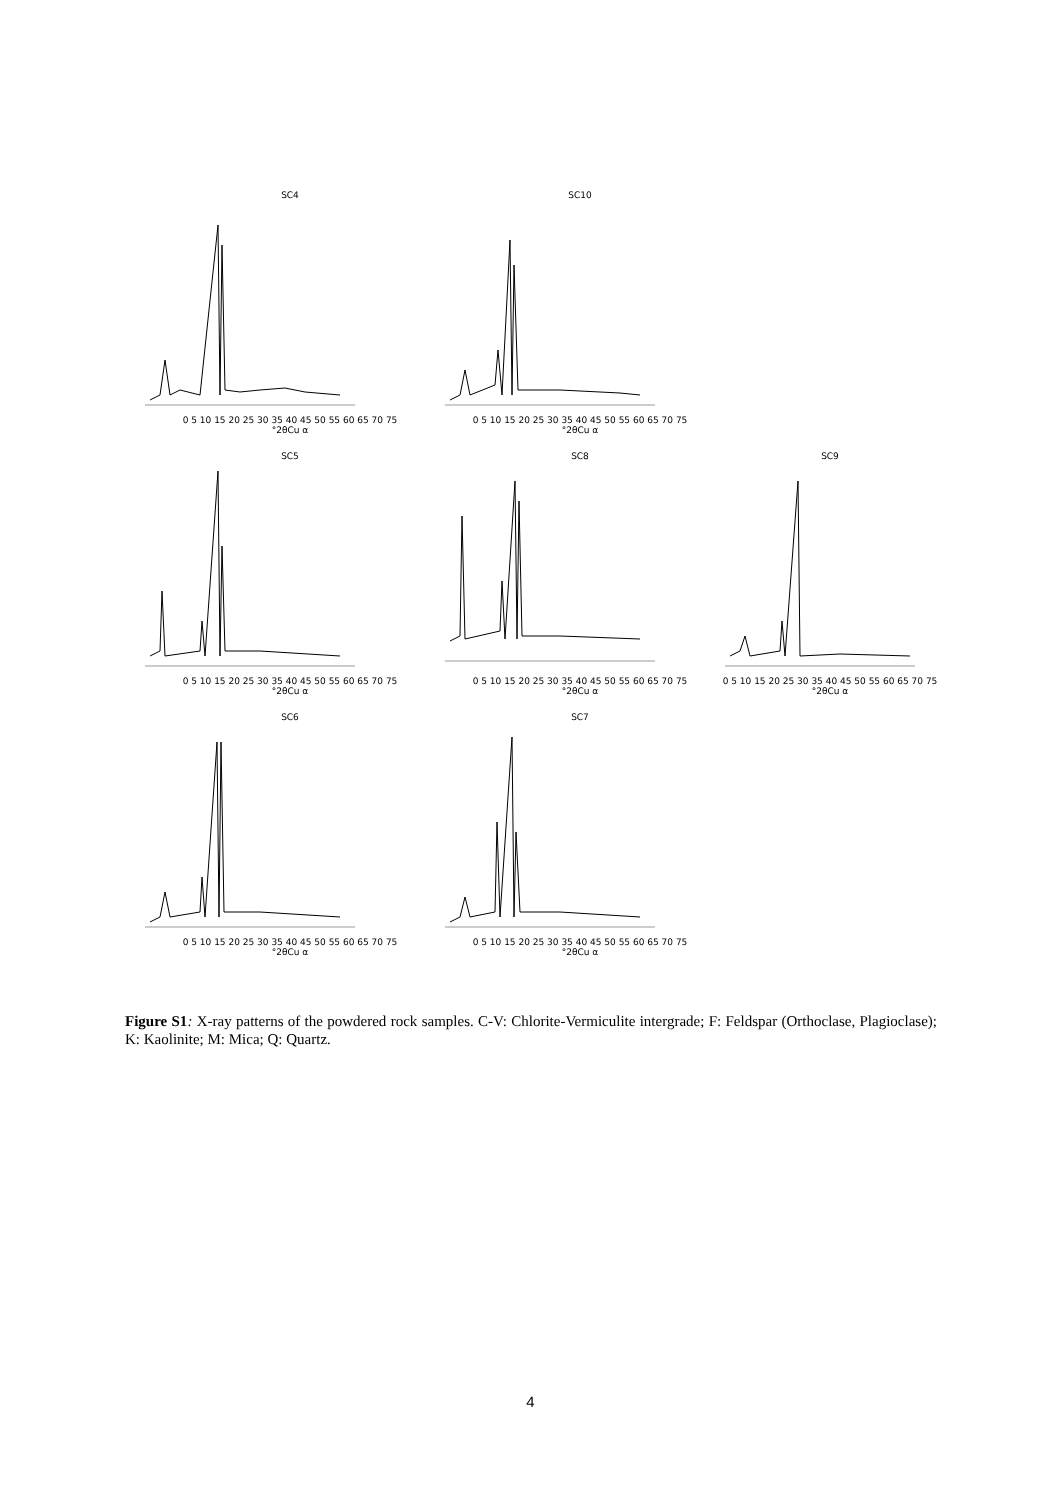SC4
0 5 10 15 20 25 30 35 40 45 50 55 60 65 70 75
°2θCu α
SC10
0 5 10 15 20 25 30 35 40 45 50 55 60 65 70 75
°2θCu α
SC5
0 5 10 15 20 25 30 35 40 45 50 55 60 65 70 75
°2θCu α
SC8
0 5 10 15 20 25 30 35 40 45 50 55 60 65 70 75
°2θCu α
SC9
0 5 10 15 20 25 30 35 40 45 50 55 60 65 70 75
°2θCu α
SC6
0 5 10 15 20 25 30 35 40 45 50 55 60 65 70 75
°2θCu α
SC7
0 5 10 15 20 25 30 35 40 45 50 55 60 65 70 75
°2θCu α
Figure S1: X-ray patterns of the powdered rock samples. C-V: Chlorite-Vermiculite intergrade; F: Feldspar (Orthoclase, Plagioclase); K: Kaolinite; M: Mica; Q: Quartz.
4